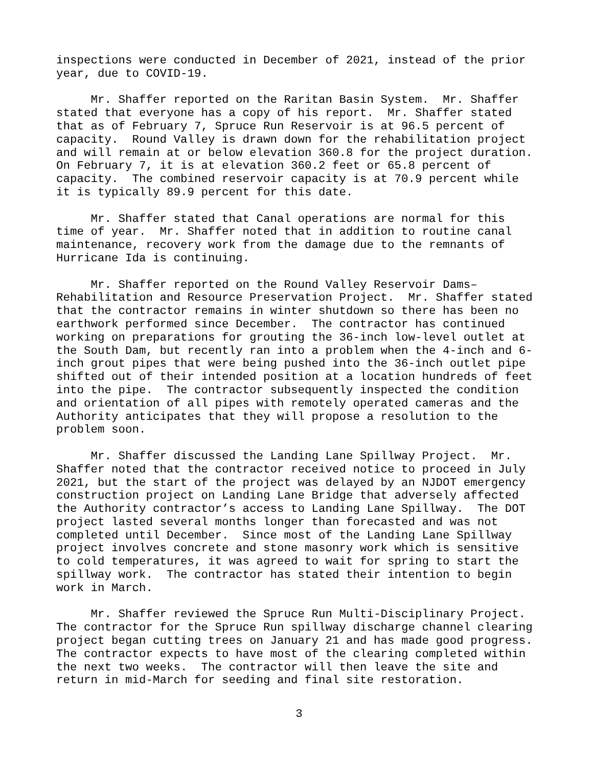inspections were conducted in December of 2021, instead of the prior year, due to COVID-19.
Mr. Shaffer reported on the Raritan Basin System. Mr. Shaffer stated that everyone has a copy of his report. Mr. Shaffer stated that as of February 7, Spruce Run Reservoir is at 96.5 percent of capacity. Round Valley is drawn down for the rehabilitation project and will remain at or below elevation 360.8 for the project duration. On February 7, it is at elevation 360.2 feet or 65.8 percent of capacity. The combined reservoir capacity is at 70.9 percent while it is typically 89.9 percent for this date.
Mr. Shaffer stated that Canal operations are normal for this time of year. Mr. Shaffer noted that in addition to routine canal maintenance, recovery work from the damage due to the remnants of Hurricane Ida is continuing.
Mr. Shaffer reported on the Round Valley Reservoir Dams– Rehabilitation and Resource Preservation Project. Mr. Shaffer stated that the contractor remains in winter shutdown so there has been no earthwork performed since December. The contractor has continued working on preparations for grouting the 36-inch low-level outlet at the South Dam, but recently ran into a problem when the 4-inch and 6- inch grout pipes that were being pushed into the 36-inch outlet pipe shifted out of their intended position at a location hundreds of feet into the pipe. The contractor subsequently inspected the condition and orientation of all pipes with remotely operated cameras and the Authority anticipates that they will propose a resolution to the problem soon.
Mr. Shaffer discussed the Landing Lane Spillway Project. Mr. Shaffer noted that the contractor received notice to proceed in July 2021, but the start of the project was delayed by an NJDOT emergency construction project on Landing Lane Bridge that adversely affected the Authority contractor’s access to Landing Lane Spillway. The DOT project lasted several months longer than forecasted and was not completed until December. Since most of the Landing Lane Spillway project involves concrete and stone masonry work which is sensitive to cold temperatures, it was agreed to wait for spring to start the spillway work. The contractor has stated their intention to begin work in March.
Mr. Shaffer reviewed the Spruce Run Multi-Disciplinary Project. The contractor for the Spruce Run spillway discharge channel clearing project began cutting trees on January 21 and has made good progress. The contractor expects to have most of the clearing completed within the next two weeks. The contractor will then leave the site and return in mid-March for seeding and final site restoration.
3